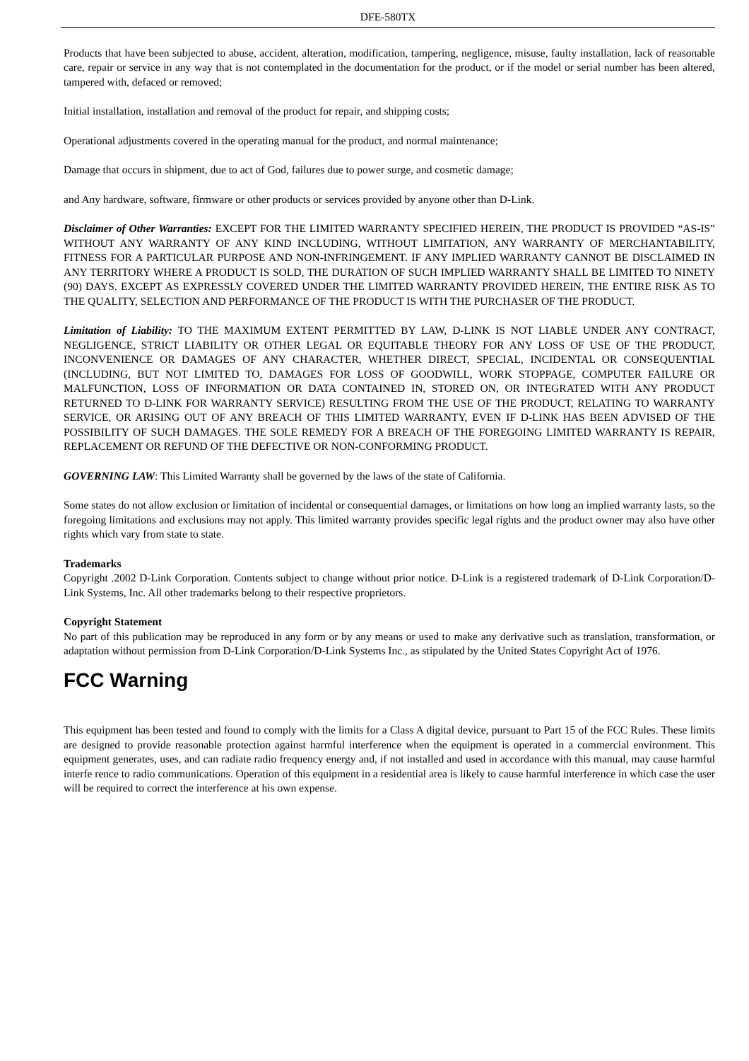DFE-580TX
Products that have been subjected to abuse, accident, alteration, modification, tampering, negligence, misuse, faulty installation, lack of reasonable care, repair or service in any way that is not contemplated in the documentation for the product, or if the model or serial number has been altered, tampered with, defaced or removed;
Initial installation, installation and removal of the product for repair, and shipping costs;
Operational adjustments covered in the operating manual for the product, and normal maintenance;
Damage that occurs in shipment, due to act of God, failures due to power surge, and cosmetic damage;
and Any hardware, software, firmware or other products or services provided by anyone other than D-Link.
Disclaimer of Other Warranties: EXCEPT FOR THE LIMITED WARRANTY SPECIFIED HEREIN, THE PRODUCT IS PROVIDED “AS-IS” WITHOUT ANY WARRANTY OF ANY KIND INCLUDING, WITHOUT LIMITATION, ANY WARRANTY OF MERCHANTABILITY, FITNESS FOR A PARTICULAR PURPOSE AND NON-INFRINGEMENT. IF ANY IMPLIED WARRANTY CANNOT BE DISCLAIMED IN ANY TERRITORY WHERE A PRODUCT IS SOLD, THE DURATION OF SUCH IMPLIED WARRANTY SHALL BE LIMITED TO NINETY (90) DAYS. EXCEPT AS EXPRESSLY COVERED UNDER THE LIMITED WARRANTY PROVIDED HEREIN, THE ENTIRE RISK AS TO THE QUALITY, SELECTION AND PERFORMANCE OF THE PRODUCT IS WITH THE PURCHASER OF THE PRODUCT.
Limitation of Liability: TO THE MAXIMUM EXTENT PERMITTED BY LAW, D-LINK IS NOT LIABLE UNDER ANY CONTRACT, NEGLIGENCE, STRICT LIABILITY OR OTHER LEGAL OR EQUITABLE THEORY FOR ANY LOSS OF USE OF THE PRODUCT, INCONVENIENCE OR DAMAGES OF ANY CHARACTER, WHETHER DIRECT, SPECIAL, INCIDENTAL OR CONSEQUENTIAL (INCLUDING, BUT NOT LIMITED TO, DAMAGES FOR LOSS OF GOODWILL, WORK STOPPAGE, COMPUTER FAILURE OR MALFUNCTION, LOSS OF INFORMATION OR DATA CONTAINED IN, STORED ON, OR INTEGRATED WITH ANY PRODUCT RETURNED TO D-LINK FOR WARRANTY SERVICE) RESULTING FROM THE USE OF THE PRODUCT, RELATING TO WARRANTY SERVICE, OR ARISING OUT OF ANY BREACH OF THIS LIMITED WARRANTY, EVEN IF D-LINK HAS BEEN ADVISED OF THE POSSIBILITY OF SUCH DAMAGES. THE SOLE REMEDY FOR A BREACH OF THE FOREGOING LIMITED WARRANTY IS REPAIR, REPLACEMENT OR REFUND OF THE DEFECTIVE OR NON-CONFORMING PRODUCT.
GOVERNING LAW: This Limited Warranty shall be governed by the laws of the state of California.
Some states do not allow exclusion or limitation of incidental or consequential damages, or limitations on how long an implied warranty lasts, so the foregoing limitations and exclusions may not apply. This limited warranty provides specific legal rights and the product owner may also have other rights which vary from state to state.
Trademarks
Copyright .2002 D-Link Corporation. Contents subject to change without prior notice. D-Link is a registered trademark of D-Link Corporation/D-Link Systems, Inc. All other trademarks belong to their respective proprietors.
Copyright Statement
No part of this publication may be reproduced in any form or by any means or used to make any derivative such as translation, transformation, or adaptation without permission from D-Link Corporation/D-Link Systems Inc., as stipulated by the United States Copyright Act of 1976.
FCC Warning
This equipment has been tested and found to comply with the limits for a Class A digital device, pursuant to Part 15 of the FCC Rules. These limits are designed to provide reasonable protection against harmful interference when the equipment is operated in a commercial environment. This equipment generates, uses, and can radiate radio frequency energy and, if not installed and used in accordance with this manual, may cause harmful interfe rence to radio communications. Operation of this equipment in a residential area is likely to cause harmful interference in which case the user will be required to correct the interference at his own expense.